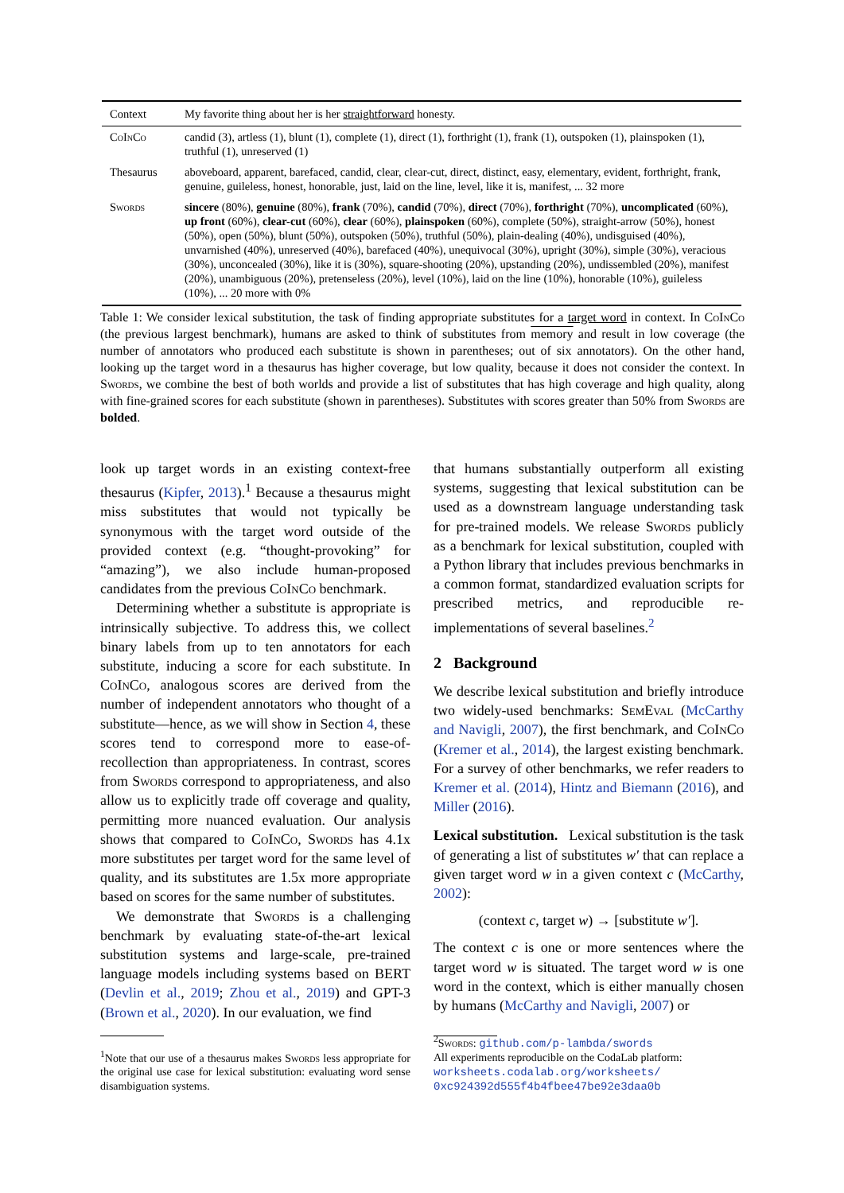| Context | My favorite thing about her is her straightforward honesty. |
| CoInCo | candid (3), artless (1), blunt (1), complete (1), direct (1), forthright (1), frank (1), outspoken (1), plainspoken (1), truthful (1), unreserved (1) |
| Thesaurus | aboveboard, apparent, barefaced, candid, clear, clear-cut, direct, distinct, easy, elementary, evident, forthright, frank, genuine, guileless, honest, honorable, just, laid on the line, level, like it is, manifest, ... 32 more |
| Swords | sincere (80%), genuine (80%), frank (70%), candid (70%), direct (70%), forthright (70%), uncomplicated (60%), up front (60%), clear-cut (60%), clear (60%), plainspoken (60%), complete (50%), straight-arrow (50%), honest (50%), open (50%), blunt (50%), outspoken (50%), truthful (50%), plain-dealing (40%), undisguised (40%), unvarnished (40%), unreserved (40%), barefaced (40%), unequivocal (30%), upright (30%), simple (30%), veracious (30%), unconcealed (30%), like it is (30%), square-shooting (20%), upstanding (20%), undissembled (20%), manifest (20%), unambiguous (20%), pretenseless (20%), level (10%), laid on the line (10%), honorable (10%), guileless (10%), ... 20 more with 0% |
Table 1: We consider lexical substitution, the task of finding appropriate substitutes for a target word in context. In CoInCo (the previous largest benchmark), humans are asked to think of substitutes from memory and result in low coverage (the number of annotators who produced each substitute is shown in parentheses; out of six annotators). On the other hand, looking up the target word in a thesaurus has higher coverage, but low quality, because it does not consider the context. In Swords, we combine the best of both worlds and provide a list of substitutes that has high coverage and high quality, along with fine-grained scores for each substitute (shown in parentheses). Substitutes with scores greater than 50% from Swords are bolded.
look up target words in an existing context-free thesaurus (Kipfer, 2013).<sup>1</sup> Because a thesaurus might miss substitutes that would not typically be synonymous with the target word outside of the provided context (e.g. “thought-provoking” for “amazing”), we also include human-proposed candidates from the previous CoInCo benchmark.
Determining whether a substitute is appropriate is intrinsically subjective. To address this, we collect binary labels from up to ten annotators for each substitute, inducing a score for each substitute. In CoInCo, analogous scores are derived from the number of independent annotators who thought of a substitute—hence, as we will show in Section 4, these scores tend to correspond more to ease-of-recollection than appropriateness. In contrast, scores from Swords correspond to appropriateness, and also allow us to explicitly trade off coverage and quality, permitting more nuanced evaluation. Our analysis shows that compared to CoInCo, Swords has 4.1x more substitutes per target word for the same level of quality, and its substitutes are 1.5x more appropriate based on scores for the same number of substitutes.
We demonstrate that Swords is a challenging benchmark by evaluating state-of-the-art lexical substitution systems and large-scale, pre-trained language models including systems based on BERT (Devlin et al., 2019; Zhou et al., 2019) and GPT-3 (Brown et al., 2020). In our evaluation, we find
<sup>1</sup> Note that our use of a thesaurus makes Swords less appropriate for the original use case for lexical substitution: evaluating word sense disambiguation systems.
that humans substantially outperform all existing systems, suggesting that lexical substitution can be used as a downstream language understanding task for pre-trained models. We release Swords publicly as a benchmark for lexical substitution, coupled with a Python library that includes previous benchmarks in a common format, standardized evaluation scripts for prescribed metrics, and reproducible re-implementations of several baselines.<sup>2</sup>
2 Background
We describe lexical substitution and briefly introduce two widely-used benchmarks: SemEval (McCarthy and Navigli, 2007), the first benchmark, and CoInCo (Kremer et al., 2014), the largest existing benchmark. For a survey of other benchmarks, we refer readers to Kremer et al. (2014), Hintz and Biemann (2016), and Miller (2016).
Lexical substitution. Lexical substitution is the task of generating a list of substitutes w′ that can replace a given target word w in a given context c (McCarthy, 2002):
(context c, target w) → [substitute w′].
The context c is one or more sentences where the target word w is situated. The target word w is one word in the context, which is either manually chosen by humans (McCarthy and Navigli, 2007) or
<sup>2</sup> Swords: github.com/p-lambda/swords
All experiments reproducible on the CodaLab platform: worksheets.codalab.org/worksheets/ 0xc924392d555f4b4fbee47be92e3daa0b